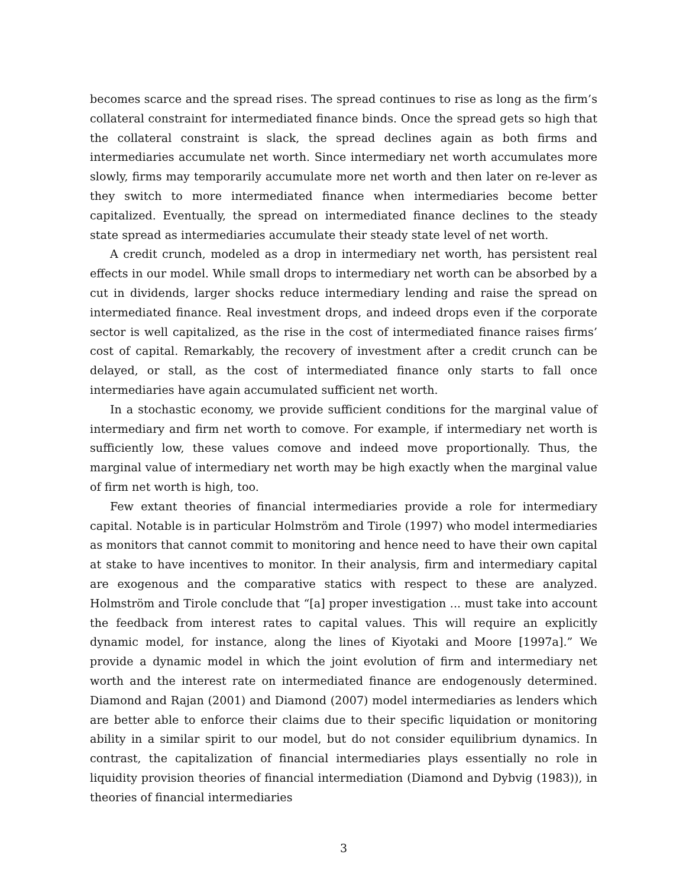becomes scarce and the spread rises. The spread continues to rise as long as the firm’s collateral constraint for intermediated finance binds. Once the spread gets so high that the collateral constraint is slack, the spread declines again as both firms and intermediaries accumulate net worth. Since intermediary net worth accumulates more slowly, firms may temporarily accumulate more net worth and then later on re-lever as they switch to more intermediated finance when intermediaries become better capitalized. Eventually, the spread on intermediated finance declines to the steady state spread as intermediaries accumulate their steady state level of net worth.
A credit crunch, modeled as a drop in intermediary net worth, has persistent real effects in our model. While small drops to intermediary net worth can be absorbed by a cut in dividends, larger shocks reduce intermediary lending and raise the spread on intermediated finance. Real investment drops, and indeed drops even if the corporate sector is well capitalized, as the rise in the cost of intermediated finance raises firms’ cost of capital. Remarkably, the recovery of investment after a credit crunch can be delayed, or stall, as the cost of intermediated finance only starts to fall once intermediaries have again accumulated sufficient net worth.
In a stochastic economy, we provide sufficient conditions for the marginal value of intermediary and firm net worth to comove. For example, if intermediary net worth is sufficiently low, these values comove and indeed move proportionally. Thus, the marginal value of intermediary net worth may be high exactly when the marginal value of firm net worth is high, too.
Few extant theories of financial intermediaries provide a role for intermediary capital. Notable is in particular Holmström and Tirole (1997) who model intermediaries as monitors that cannot commit to monitoring and hence need to have their own capital at stake to have incentives to monitor. In their analysis, firm and intermediary capital are exogenous and the comparative statics with respect to these are analyzed. Holmström and Tirole conclude that “[a] proper investigation ... must take into account the feedback from interest rates to capital values. This will require an explicitly dynamic model, for instance, along the lines of Kiyotaki and Moore [1997a].” We provide a dynamic model in which the joint evolution of firm and intermediary net worth and the interest rate on intermediated finance are endogenously determined. Diamond and Rajan (2001) and Diamond (2007) model intermediaries as lenders which are better able to enforce their claims due to their specific liquidation or monitoring ability in a similar spirit to our model, but do not consider equilibrium dynamics. In contrast, the capitalization of financial intermediaries plays essentially no role in liquidity provision theories of financial intermediation (Diamond and Dybvig (1983)), in theories of financial intermediaries
3